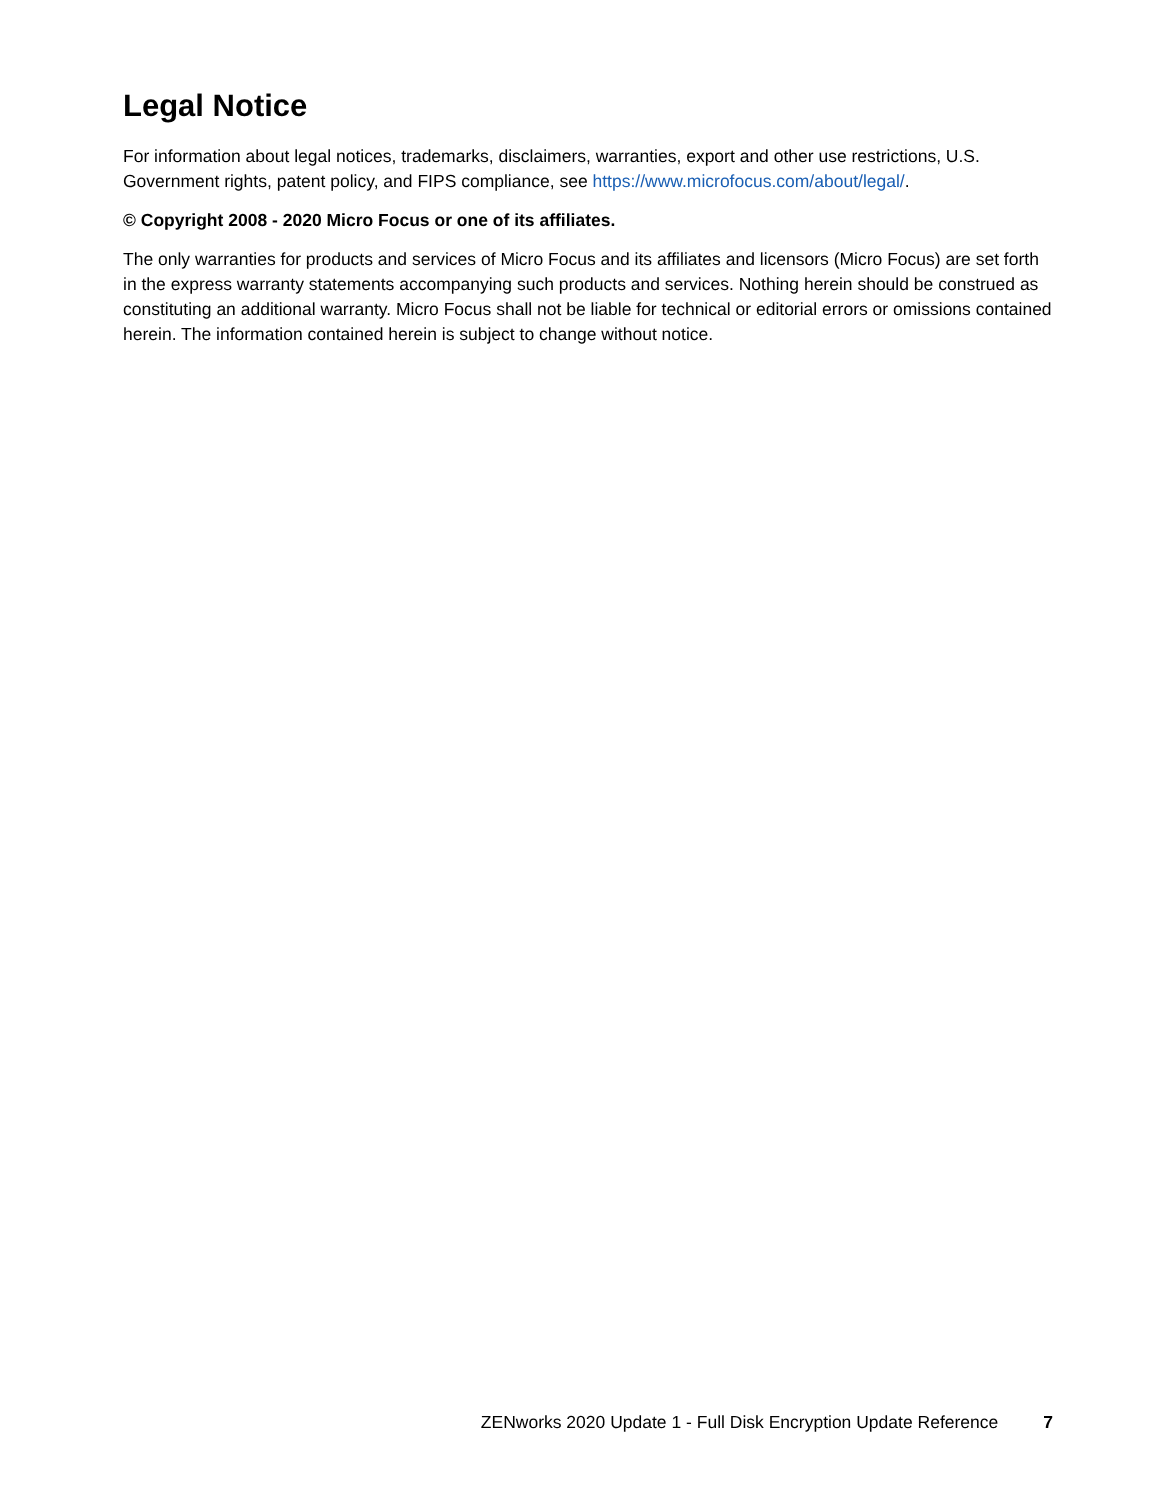Legal Notice
For information about legal notices, trademarks, disclaimers, warranties, export and other use restrictions, U.S. Government rights, patent policy, and FIPS compliance, see https://www.microfocus.com/about/legal/.
© Copyright 2008 - 2020 Micro Focus or one of its affiliates.
The only warranties for products and services of Micro Focus and its affiliates and licensors (Micro Focus) are set forth in the express warranty statements accompanying such products and services. Nothing herein should be construed as constituting an additional warranty. Micro Focus shall not be liable for technical or editorial errors or omissions contained herein. The information contained herein is subject to change without notice.
ZENworks 2020 Update 1 - Full Disk Encryption Update Reference 7